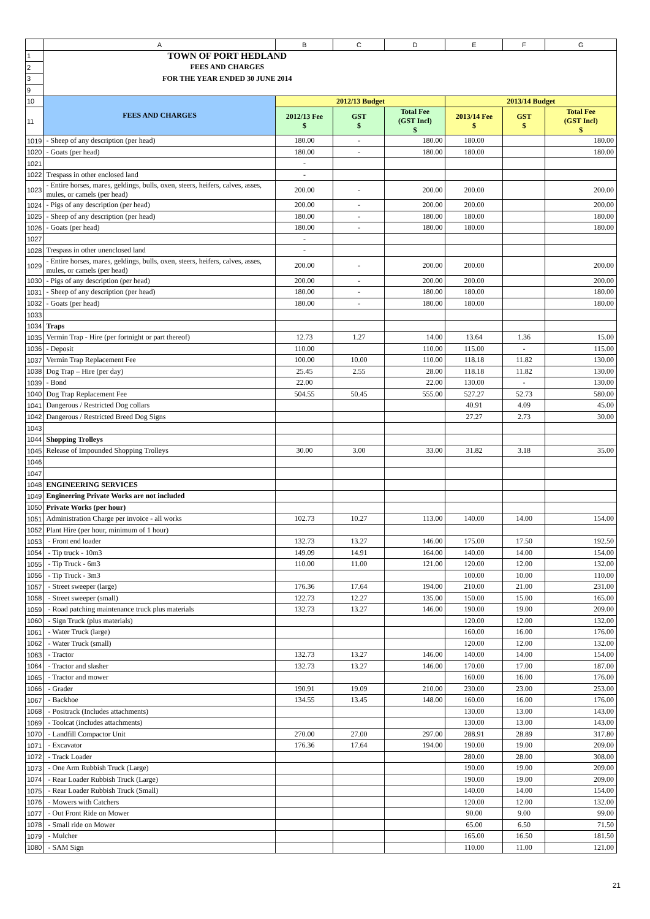| | A | B | C | D | E | F | G |
| 1 | TOWN OF PORT HEDLAND | | | | | | |
| 2 | FEES AND CHARGES | | | | | | |
| 3 | FOR THE YEAR ENDED 30 JUNE 2014 | | | | | | |
| 9 | | | | | | | |
| 10 | FEES AND CHARGES | 2012/13 Budget | | | 2013/14 Budget | | |
| 11 | | 2012/13 Fee $ | GST $ | Total Fee (GST Incl) $ | 2013/14 Fee $ | GST $ | Total Fee (GST Incl) $ |
| 1019 | - Sheep of any description (per head) | 180.00 | - | 180.00 | 180.00 | | 180.00 |
| 1020 | - Goats (per head) | 180.00 | - | 180.00 | 180.00 | | 180.00 |
| 1021 | | - | | | | | |
| 1022 | Trespass in other enclosed land | - | | | | | |
| 1023 | - Entire horses, mares, geldings, bulls, oxen, steers, heifers, calves, asses, mules, or camels (per head) | 200.00 | - | 200.00 | 200.00 | | 200.00 |
| 1024 | - Pigs of any description (per head) | 200.00 | - | 200.00 | 200.00 | | 200.00 |
| 1025 | - Sheep of any description (per head) | 180.00 | - | 180.00 | 180.00 | | 180.00 |
| 1026 | - Goats (per head) | 180.00 | - | 180.00 | 180.00 | | 180.00 |
| 1027 | | - | | | | | |
| 1028 | Trespass in other unenclosed land | - | | | | | |
| 1029 | - Entire horses, mares, geldings, bulls, oxen, steers, heifers, calves, asses, mules, or camels (per head) | 200.00 | - | 200.00 | 200.00 | | 200.00 |
| 1030 | - Pigs of any description (per head) | 200.00 | - | 200.00 | 200.00 | | 200.00 |
| 1031 | - Sheep of any description (per head) | 180.00 | - | 180.00 | 180.00 | | 180.00 |
| 1032 | - Goats (per head) | 180.00 | - | 180.00 | 180.00 | | 180.00 |
| 1033 | | | | | | | |
| 1034 | Traps | | | | | | |
| 1035 | Vermin Trap - Hire (per fortnight or part thereof) | 12.73 | 1.27 | 14.00 | 13.64 | 1.36 | 15.00 |
| 1036 | - Deposit | 110.00 | | 110.00 | 115.00 | - | 115.00 |
| 1037 | Vermin Trap Replacement Fee | 100.00 | 10.00 | 110.00 | 118.18 | 11.82 | 130.00 |
| 1038 | Dog Trap – Hire (per day) | 25.45 | 2.55 | 28.00 | 118.18 | 11.82 | 130.00 |
| 1039 | - Bond | 22.00 | | 22.00 | 130.00 | - | 130.00 |
| 1040 | Dog Trap Replacement Fee | 504.55 | 50.45 | 555.00 | 527.27 | 52.73 | 580.00 |
| 1041 | Dangerous / Restricted Dog collars | | | | 40.91 | 4.09 | 45.00 |
| 1042 | Dangerous / Restricted Breed Dog Signs | | | | 27.27 | 2.73 | 30.00 |
| 1043 | | | | | | | |
| 1044 | Shopping Trolleys | | | | | | |
| 1045 | Release of Impounded Shopping Trolleys | 30.00 | 3.00 | 33.00 | 31.82 | 3.18 | 35.00 |
| 1046 | | | | | | | |
| 1047 | | | | | | | |
| 1048 | ENGINEERING SERVICES | | | | | | |
| 1049 | Engineering Private Works are not included | | | | | | |
| 1050 | Private Works (per hour) | | | | | | |
| 1051 | Administration Charge per invoice - all works | 102.73 | 10.27 | 113.00 | 140.00 | 14.00 | 154.00 |
| 1052 | Plant Hire (per hour, minimum of 1 hour) | | | | | | |
| 1053 | - Front end loader | 132.73 | 13.27 | 146.00 | 175.00 | 17.50 | 192.50 |
| 1054 | - Tip truck - 10m3 | 149.09 | 14.91 | 164.00 | 140.00 | 14.00 | 154.00 |
| 1055 | - Tip Truck - 6m3 | 110.00 | 11.00 | 121.00 | 120.00 | 12.00 | 132.00 |
| 1056 | - Tip Truck - 3m3 | | | | 100.00 | 10.00 | 110.00 |
| 1057 | - Street sweeper (large) | 176.36 | 17.64 | 194.00 | 210.00 | 21.00 | 231.00 |
| 1058 | - Street sweeper (small) | 122.73 | 12.27 | 135.00 | 150.00 | 15.00 | 165.00 |
| 1059 | - Road patching maintenance truck plus materials | 132.73 | 13.27 | 146.00 | 190.00 | 19.00 | 209.00 |
| 1060 | - Sign Truck (plus materials) | | | | 120.00 | 12.00 | 132.00 |
| 1061 | - Water Truck (large) | | | | 160.00 | 16.00 | 176.00 |
| 1062 | - Water Truck (small) | | | | 120.00 | 12.00 | 132.00 |
| 1063 | - Tractor | 132.73 | 13.27 | 146.00 | 140.00 | 14.00 | 154.00 |
| 1064 | - Tractor and slasher | 132.73 | 13.27 | 146.00 | 170.00 | 17.00 | 187.00 |
| 1065 | - Tractor and mower | | | | 160.00 | 16.00 | 176.00 |
| 1066 | - Grader | 190.91 | 19.09 | 210.00 | 230.00 | 23.00 | 253.00 |
| 1067 | - Backhoe | 134.55 | 13.45 | 148.00 | 160.00 | 16.00 | 176.00 |
| 1068 | - Positrack (Includes attachments) | | | | 130.00 | 13.00 | 143.00 |
| 1069 | - Toolcat (includes attachments) | | | | 130.00 | 13.00 | 143.00 |
| 1070 | - Landfill Compactor Unit | 270.00 | 27.00 | 297.00 | 288.91 | 28.89 | 317.80 |
| 1071 | - Excavator | 176.36 | 17.64 | 194.00 | 190.00 | 19.00 | 209.00 |
| 1072 | - Track Loader | | | | 280.00 | 28.00 | 308.00 |
| 1073 | - One Arm Rubbish Truck (Large) | | | | 190.00 | 19.00 | 209.00 |
| 1074 | - Rear Loader Rubbish Truck (Large) | | | | 190.00 | 19.00 | 209.00 |
| 1075 | - Rear Loader Rubbish Truck (Small) | | | | 140.00 | 14.00 | 154.00 |
| 1076 | - Mowers with Catchers | | | | 120.00 | 12.00 | 132.00 |
| 1077 | - Out Front Ride on Mower | | | | 90.00 | 9.00 | 99.00 |
| 1078 | - Small ride on Mower | | | | 65.00 | 6.50 | 71.50 |
| 1079 | - Mulcher | | | | 165.00 | 16.50 | 181.50 |
| 1080 | - SAM Sign | | | | 110.00 | 11.00 | 121.00 |
21